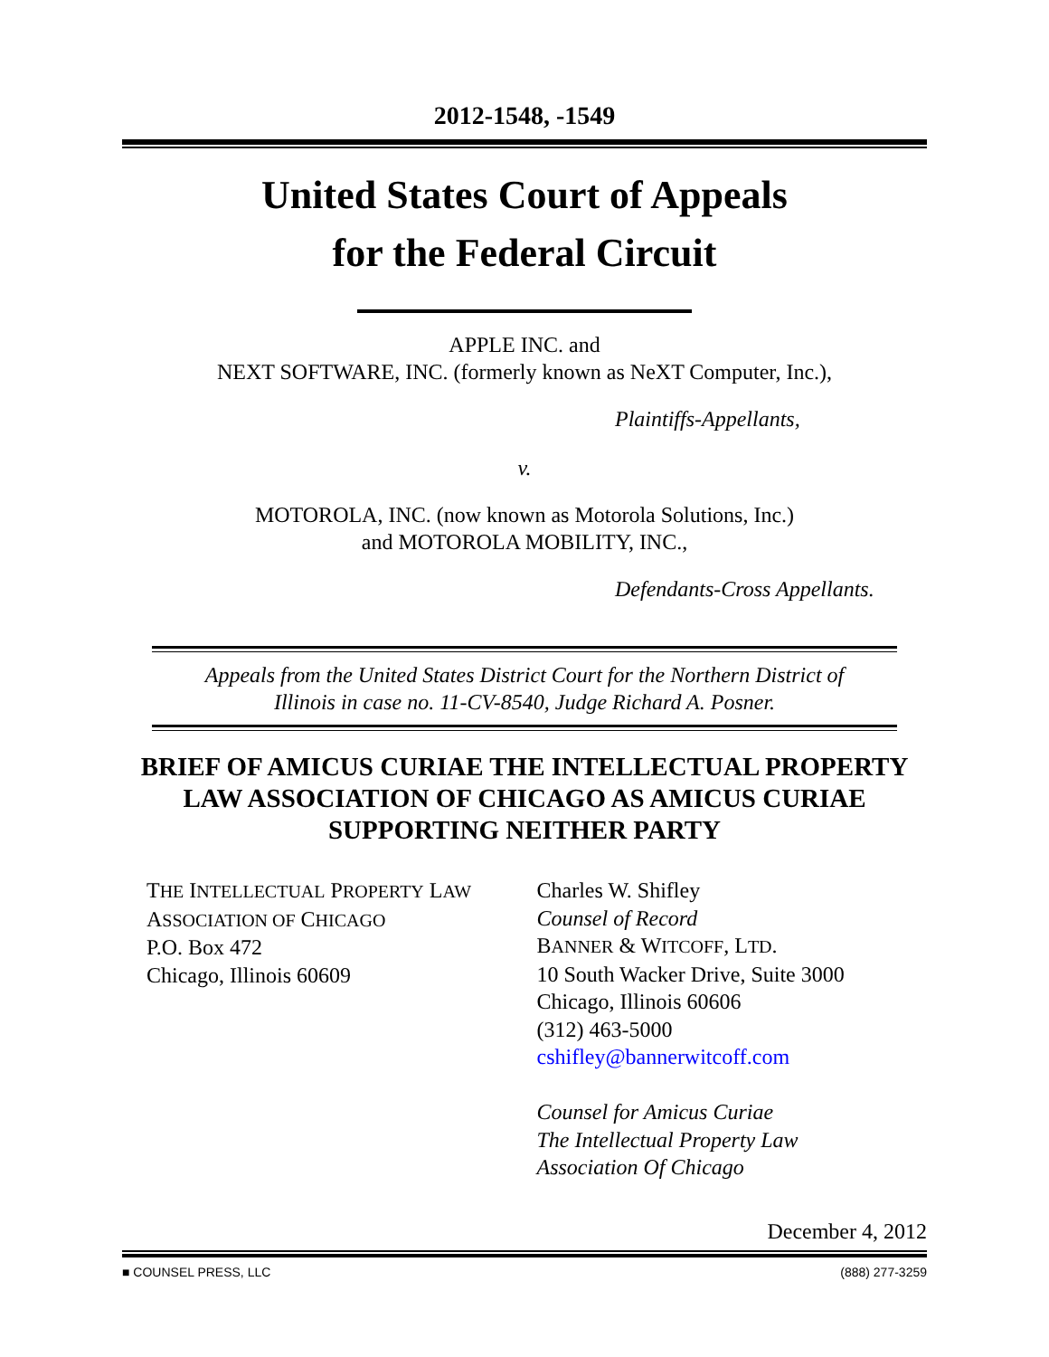2012-1548, -1549
United States Court of Appeals
for the Federal Circuit
APPLE INC. and
NEXT SOFTWARE, INC. (formerly known as NeXT Computer, Inc.),
Plaintiffs-Appellants,
v.
MOTOROLA, INC. (now known as Motorola Solutions, Inc.)
and MOTOROLA MOBILITY, INC.,
Defendants-Cross Appellants.
Appeals from the United States District Court for the Northern District of
Illinois in case no. 11-CV-8540, Judge Richard A. Posner.
BRIEF OF AMICUS CURIAE THE INTELLECTUAL PROPERTY
LAW ASSOCIATION OF CHICAGO AS AMICUS CURIAE
SUPPORTING NEITHER PARTY
THE INTELLECTUAL PROPERTY LAW
ASSOCIATION OF CHICAGO
P.O. Box 472
Chicago, Illinois 60609
Charles W. Shifley
Counsel of Record
BANNER & WITCOFF, LTD.
10 South Wacker Drive, Suite 3000
Chicago, Illinois 60606
(312) 463-5000
cshifley@bannerwitcoff.com
Counsel for Amicus Curiae
The Intellectual Property Law
Association Of Chicago
December 4, 2012
■ COUNSEL PRESS, LLC (888) 277-3259